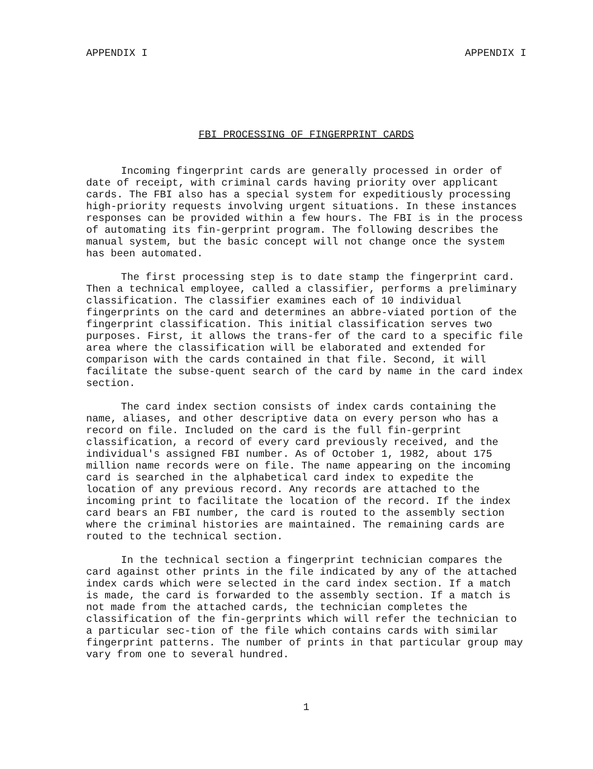APPENDIX I APPENDIX I
FBI PROCESSING OF FINGERPRINT CARDS
Incoming fingerprint cards are generally processed in order of date of receipt, with criminal cards having priority over applicant cards. The FBI also has a special system for expeditiously processing high-priority requests involving urgent situations. In these instances responses can be provided within a few hours. The FBI is in the process of automating its fin-gerprint program. The following describes the manual system, but the basic concept will not change once the system has been automated.
The first processing step is to date stamp the fingerprint card. Then a technical employee, called a classifier, performs a preliminary classification. The classifier examines each of 10 individual fingerprints on the card and determines an abbre-viated portion of the fingerprint classification. This initial classification serves two purposes. First, it allows the trans-fer of the card to a specific file area where the classification will be elaborated and extended for comparison with the cards contained in that file. Second, it will facilitate the subse-quent search of the card by name in the card index section.
The card index section consists of index cards containing the name, aliases, and other descriptive data on every person who has a record on file. Included on the card is the full fin-gerprint classification, a record of every card previously received, and the individual's assigned FBI number. As of October 1, 1982, about 175 million name records were on file. The name appearing on the incoming card is searched in the alphabetical card index to expedite the location of any previous record. Any records are attached to the incoming print to facilitate the location of the record. If the index card bears an FBI number, the card is routed to the assembly section where the criminal histories are maintained. The remaining cards are routed to the technical section.
In the technical section a fingerprint technician compares the card against other prints in the file indicated by any of the attached index cards which were selected in the card index section. If a match is made, the card is forwarded to the assembly section. If a match is not made from the attached cards, the technician completes the classification of the fin-gerprints which will refer the technician to a particular sec-tion of the file which contains cards with similar fingerprint patterns. The number of prints in that particular group may vary from one to several hundred.
1